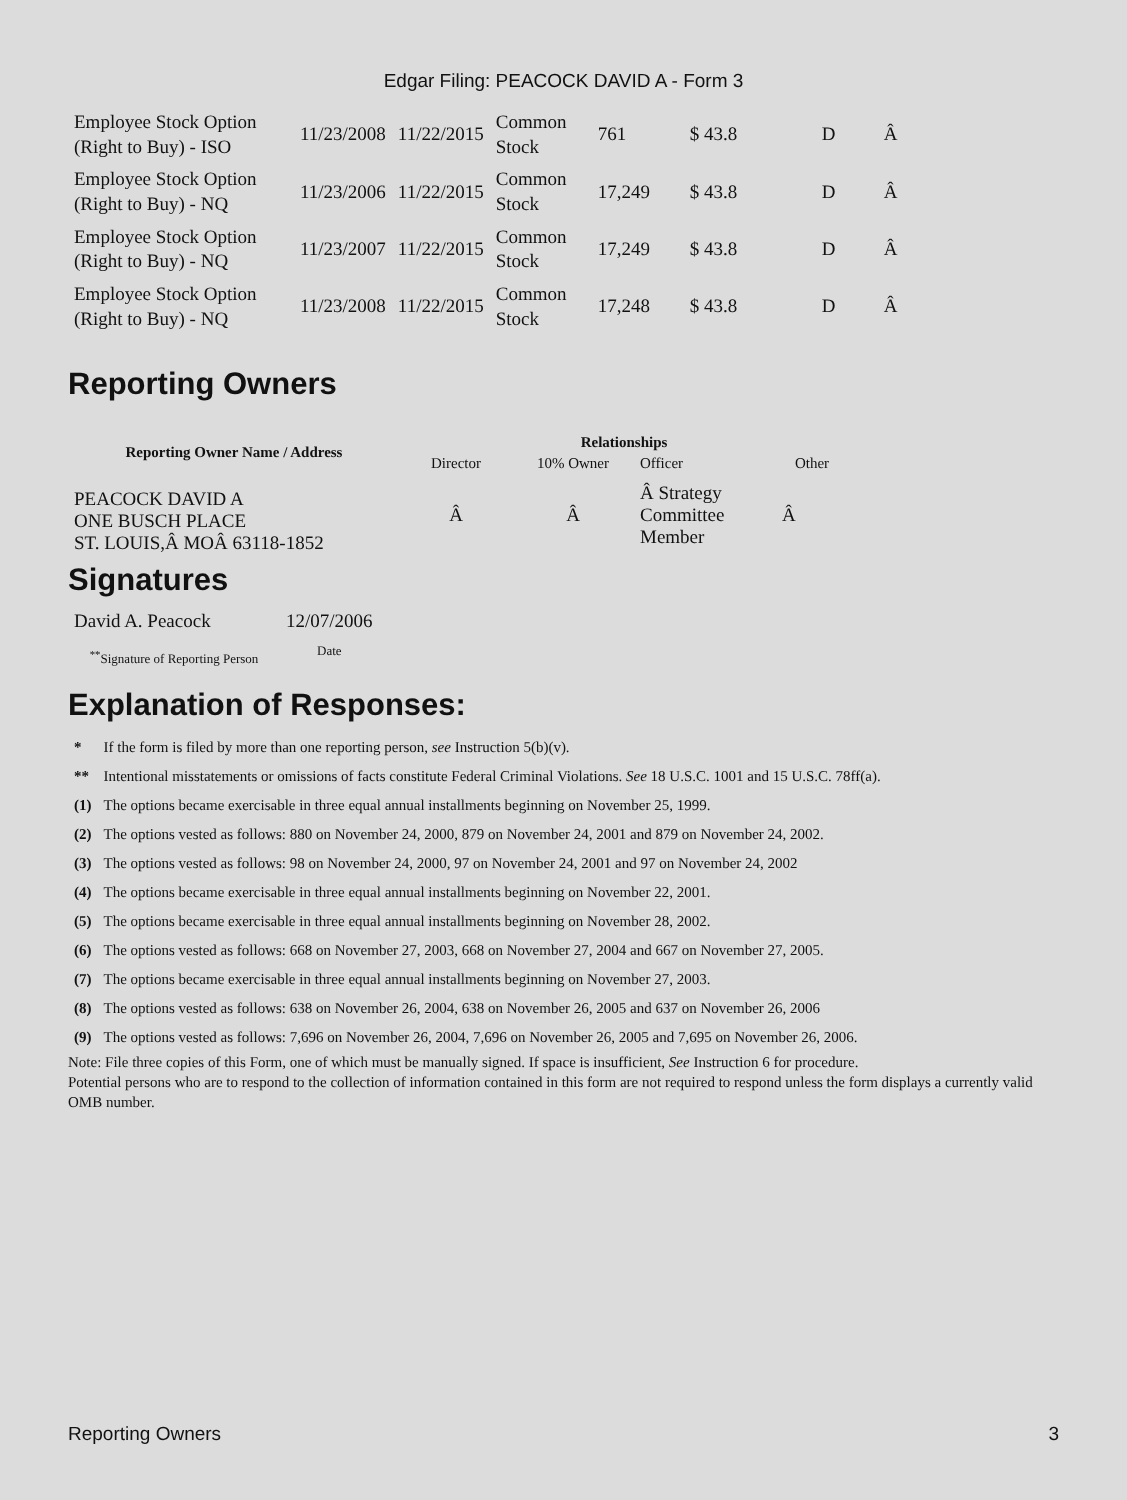Edgar Filing: PEACOCK DAVID A - Form 3
| Employee Stock Option (Right to Buy) - ISO | 11/23/2008 | 11/22/2015 | Common Stock | 761 | $ 43.8 | D | Â |
| Employee Stock Option (Right to Buy) - NQ | 11/23/2006 | 11/22/2015 | Common Stock | 17,249 | $ 43.8 | D | Â |
| Employee Stock Option (Right to Buy) - NQ | 11/23/2007 | 11/22/2015 | Common Stock | 17,249 | $ 43.8 | D | Â |
| Employee Stock Option (Right to Buy) - NQ | 11/23/2008 | 11/22/2015 | Common Stock | 17,248 | $ 43.8 | D | Â |
Reporting Owners
| Reporting Owner Name / Address | Relationships | | | |
| --- | --- | --- | --- | --- |
| | Director | 10% Owner | Officer | Other |
| PEACOCK DAVID A ONE BUSCH PLACE ST. LOUIS,Â MOÂ 63118-1852 | Â | Â | Â Strategy Committee Member | Â |
Signatures
| David A. Peacock | 12/07/2006 |
| <sup>**</sup> Signature of Reporting Person | Date |
Explanation of Responses:
| * | If the form is filed by more than one reporting person, see Instruction 5(b)(v). |
| ** | Intentional misstatements or omissions of facts constitute Federal Criminal Violations. See 18 U.S.C. 1001 and 15 U.S.C. 78ff(a). |
| (1) | The options became exercisable in three equal annual installments beginning on November 25, 1999. |
| (2) | The options vested as follows: 880 on November 24, 2000, 879 on November 24, 2001 and 879 on November 24, 2002. |
| (3) | The options vested as follows: 98 on November 24, 2000, 97 on November 24, 2001 and 97 on November 24, 2002 |
| (4) | The options became exercisable in three equal annual installments beginning on November 22, 2001. |
| (5) | The options became exercisable in three equal annual installments beginning on November 28, 2002. |
| (6) | The options vested as follows: 668 on November 27, 2003, 668 on November 27, 2004 and 667 on November 27, 2005. |
| (7) | The options became exercisable in three equal annual installments beginning on November 27, 2003. |
| (8) | The options vested as follows: 638 on November 26, 2004, 638 on November 26, 2005 and 637 on November 26, 2006 |
| (9) | The options vested as follows: 7,696 on November 26, 2004, 7,696 on November 26, 2005 and 7,695 on November 26, 2006. |
Note: File three copies of this Form, one of which must be manually signed. If space is insufficient, See Instruction 6 for procedure.
Potential persons who are to respond to the collection of information contained in this form are not required to respond unless the form displays a currently valid OMB number.
Reporting Owners 3